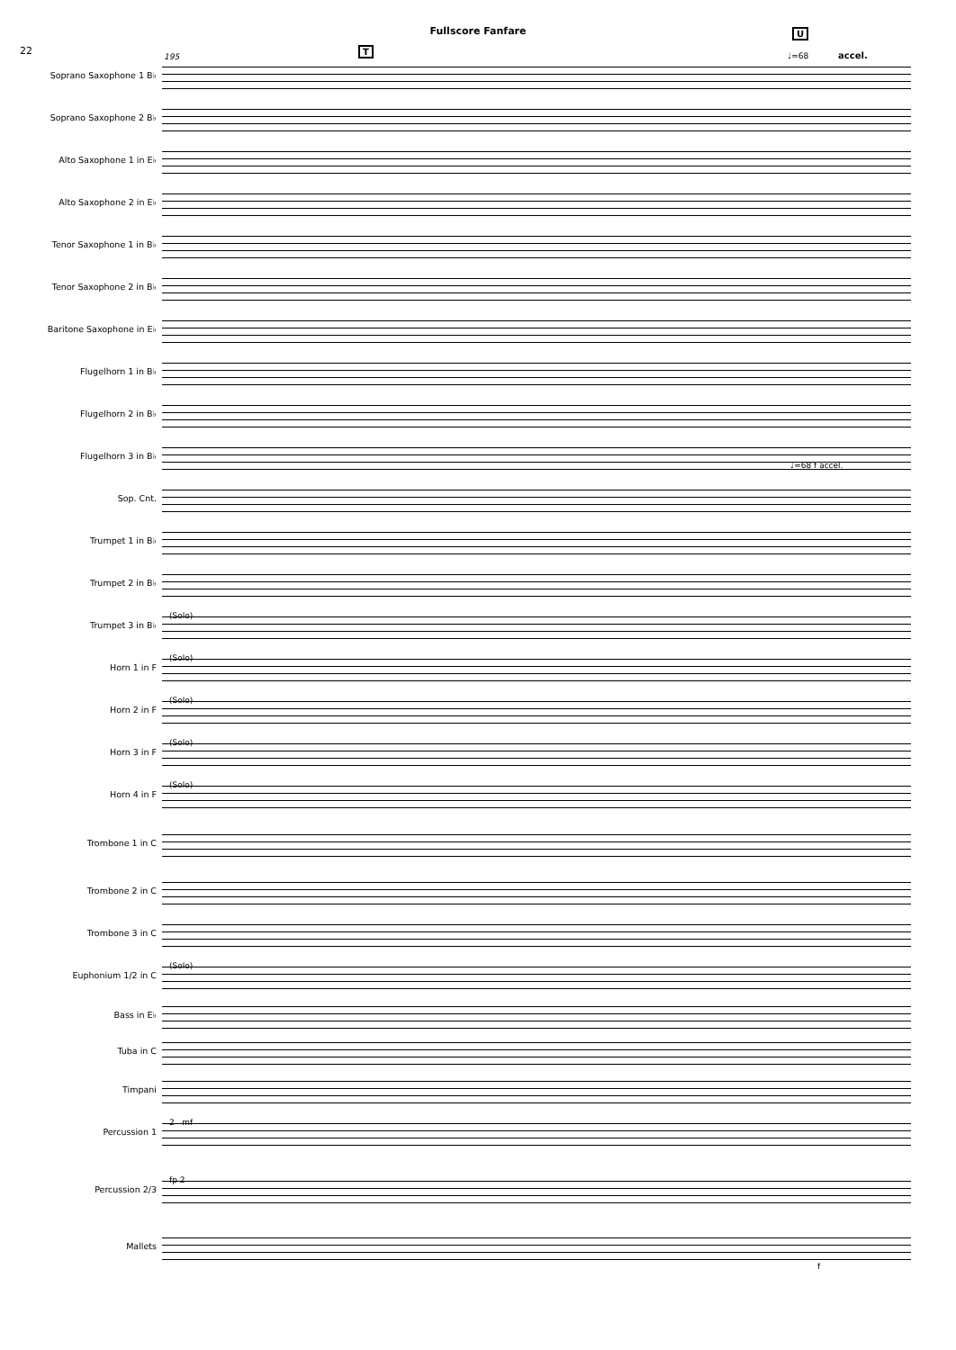Fullscore Fanfare
22 T
U
195 ♩=68 accel.
Soprano Saxophone 1 B♭
Soprano Saxophone 2 B♭
Alto Saxophone 1 in E♭
Alto Saxophone 2 in E♭
Tenor Saxophone 1 in B♭
Tenor Saxophone 2 in B♭
Baritone Saxophone in E♭
Flugelhorn 1 in B♭
Flugelhorn 2 in B♭
Flugelhorn 3 in B♭
♩=68 f accel.
Sop. Cnt.
Trumpet 1 in B♭
Trumpet 2 in B♭
Trumpet 3 in B♭
(Solo)
Horn 1 in F
(Solo)
Horn 2 in F
(Solo)
Horn 3 in F
(Solo)
Horn 4 in F
(Solo)
Trombone 1 in C
Trombone 2 in C
Trombone 3 in C
Euphonium 1/2 in C
(Solo)
Bass in E♭
Tuba in C
Timpani
Percussion 1
2 mf
Percussion 2/3
fp 2
Mallets
f